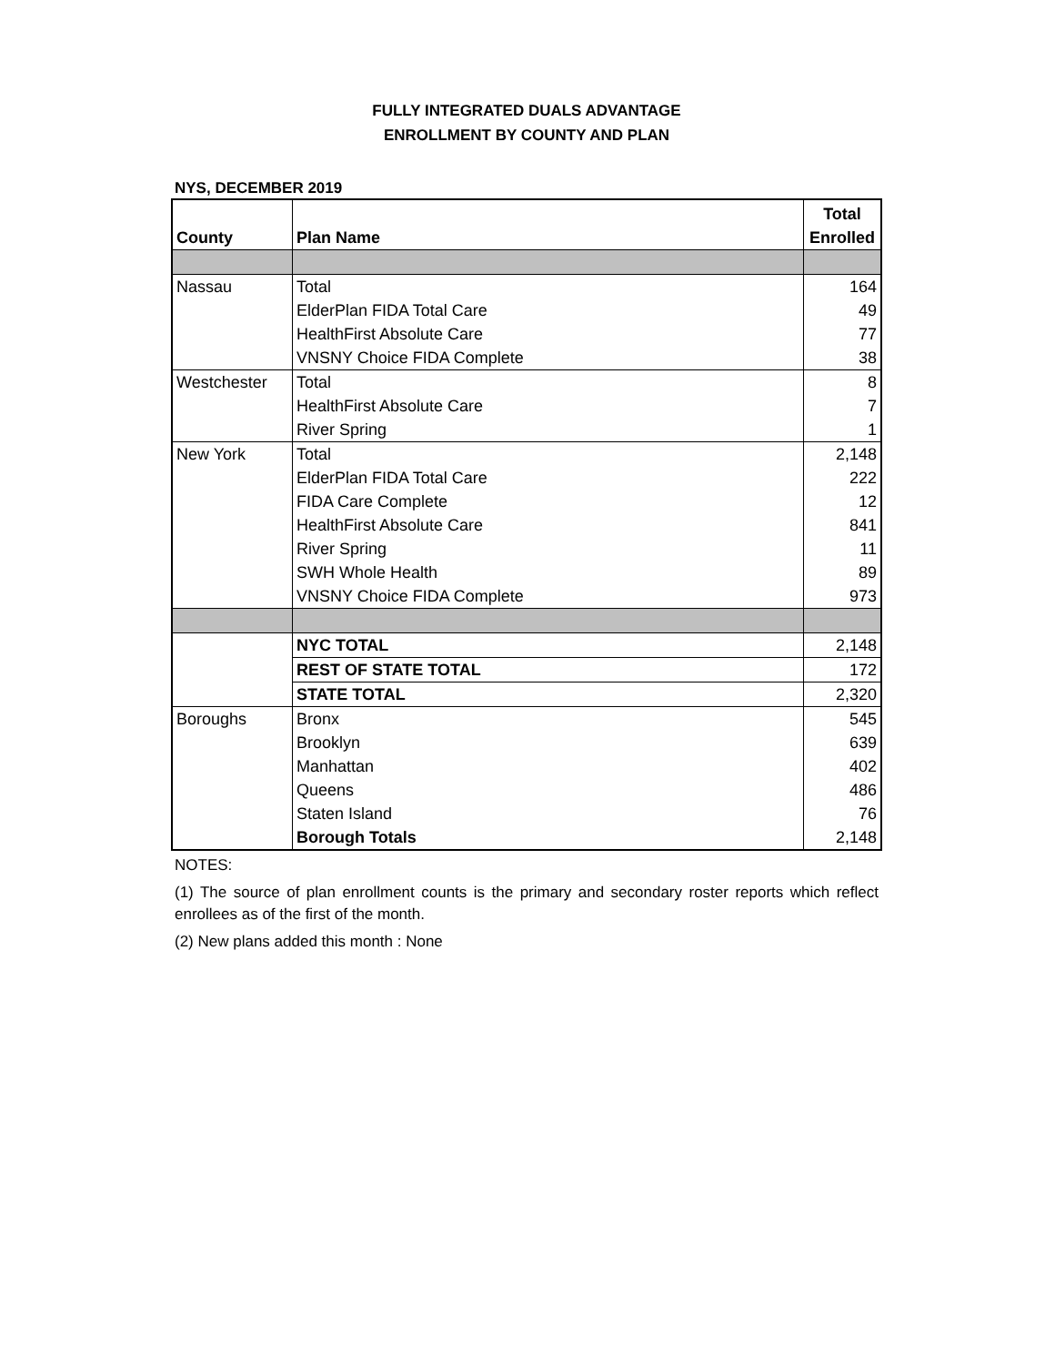FULLY INTEGRATED DUALS ADVANTAGE
ENROLLMENT BY COUNTY AND PLAN
NYS, DECEMBER 2019
| County | Plan Name | Total Enrolled |
| --- | --- | --- |
| Nassau | Total | 164 |
| | ElderPlan FIDA Total Care | 49 |
| | HealthFirst Absolute Care | 77 |
| | VNSNY Choice FIDA Complete | 38 |
| Westchester | Total | 8 |
| | HealthFirst Absolute Care | 7 |
| | River Spring | 1 |
| New York | Total | 2,148 |
| | ElderPlan FIDA Total Care | 222 |
| | FIDA Care Complete | 12 |
| | HealthFirst Absolute Care | 841 |
| | River Spring | 11 |
| | SWH Whole Health | 89 |
| | VNSNY Choice FIDA Complete | 973 |
| | NYC TOTAL | 2,148 |
| | REST OF STATE TOTAL | 172 |
| | STATE TOTAL | 2,320 |
| Boroughs | Bronx | 545 |
| | Brooklyn | 639 |
| | Manhattan | 402 |
| | Queens | 486 |
| | Staten Island | 76 |
| | Borough Totals | 2,148 |
NOTES:
(1) The source of plan enrollment counts is the primary and secondary roster reports which reflect enrollees as of the first of the month.
(2) New plans added this month : None